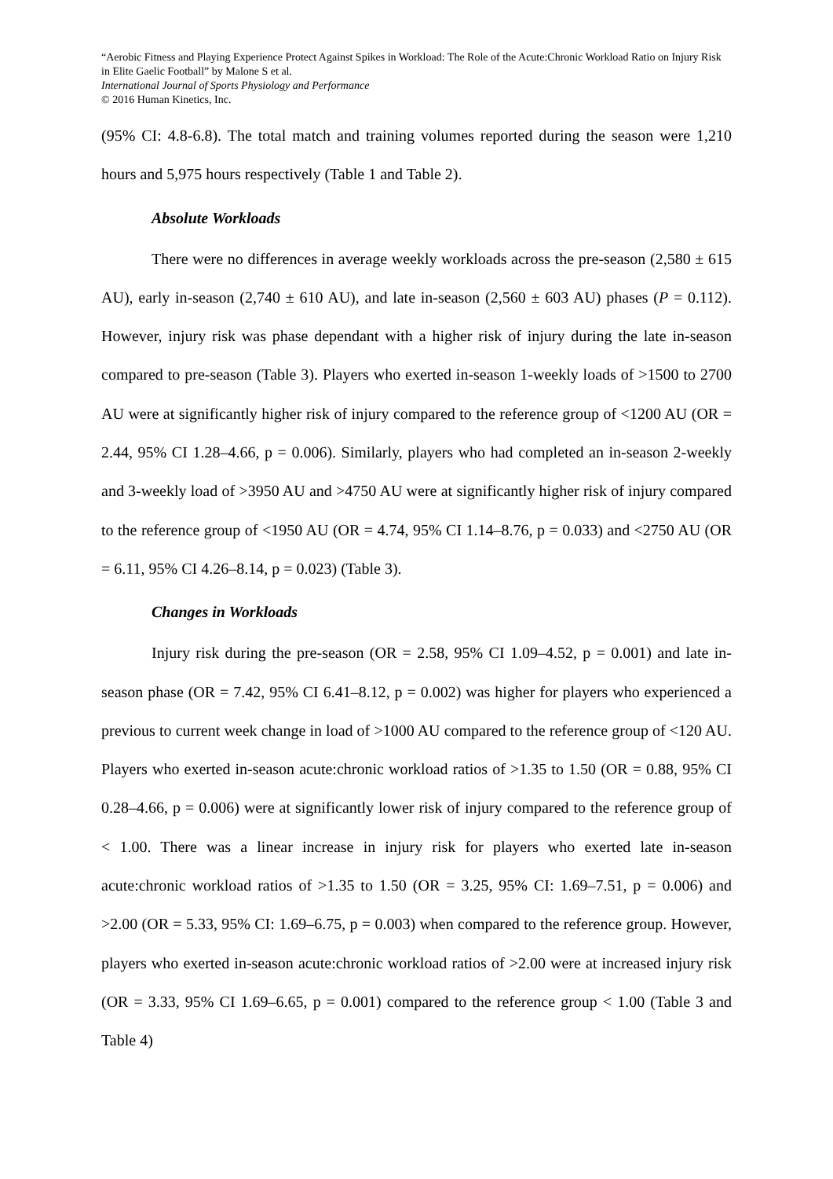“Aerobic Fitness and Playing Experience Protect Against Spikes in Workload: The Role of the Acute:Chronic Workload Ratio on Injury Risk in Elite Gaelic Football” by Malone S et al.
International Journal of Sports Physiology and Performance
© 2016 Human Kinetics, Inc.
(95% CI: 4.8-6.8). The total match and training volumes reported during the season were 1,210 hours and 5,975 hours respectively (Table 1 and Table 2).
Absolute Workloads
There were no differences in average weekly workloads across the pre-season (2,580 ± 615 AU), early in-season (2,740 ± 610 AU), and late in-season (2,560 ± 603 AU) phases (P = 0.112). However, injury risk was phase dependant with a higher risk of injury during the late in-season compared to pre-season (Table 3). Players who exerted in-season 1-weekly loads of >1500 to 2700 AU were at significantly higher risk of injury compared to the reference group of <1200 AU (OR = 2.44, 95% CI 1.28–4.66, p = 0.006). Similarly, players who had completed an in-season 2-weekly and 3-weekly load of >3950 AU and >4750 AU were at significantly higher risk of injury compared to the reference group of <1950 AU (OR = 4.74, 95% CI 1.14–8.76, p = 0.033) and <2750 AU (OR = 6.11, 95% CI 4.26–8.14, p = 0.023) (Table 3).
Changes in Workloads
Injury risk during the pre-season (OR = 2.58, 95% CI 1.09–4.52, p = 0.001) and late in-season phase (OR = 7.42, 95% CI 6.41–8.12, p = 0.002) was higher for players who experienced a previous to current week change in load of >1000 AU compared to the reference group of <120 AU. Players who exerted in-season acute:chronic workload ratios of >1.35 to 1.50 (OR = 0.88, 95% CI 0.28–4.66, p = 0.006) were at significantly lower risk of injury compared to the reference group of < 1.00. There was a linear increase in injury risk for players who exerted late in-season acute:chronic workload ratios of >1.35 to 1.50 (OR = 3.25, 95% CI: 1.69–7.51, p = 0.006) and >2.00 (OR = 5.33, 95% CI: 1.69–6.75, p = 0.003) when compared to the reference group. However, players who exerted in-season acute:chronic workload ratios of >2.00 were at increased injury risk (OR = 3.33, 95% CI 1.69–6.65, p = 0.001) compared to the reference group < 1.00 (Table 3 and Table 4)